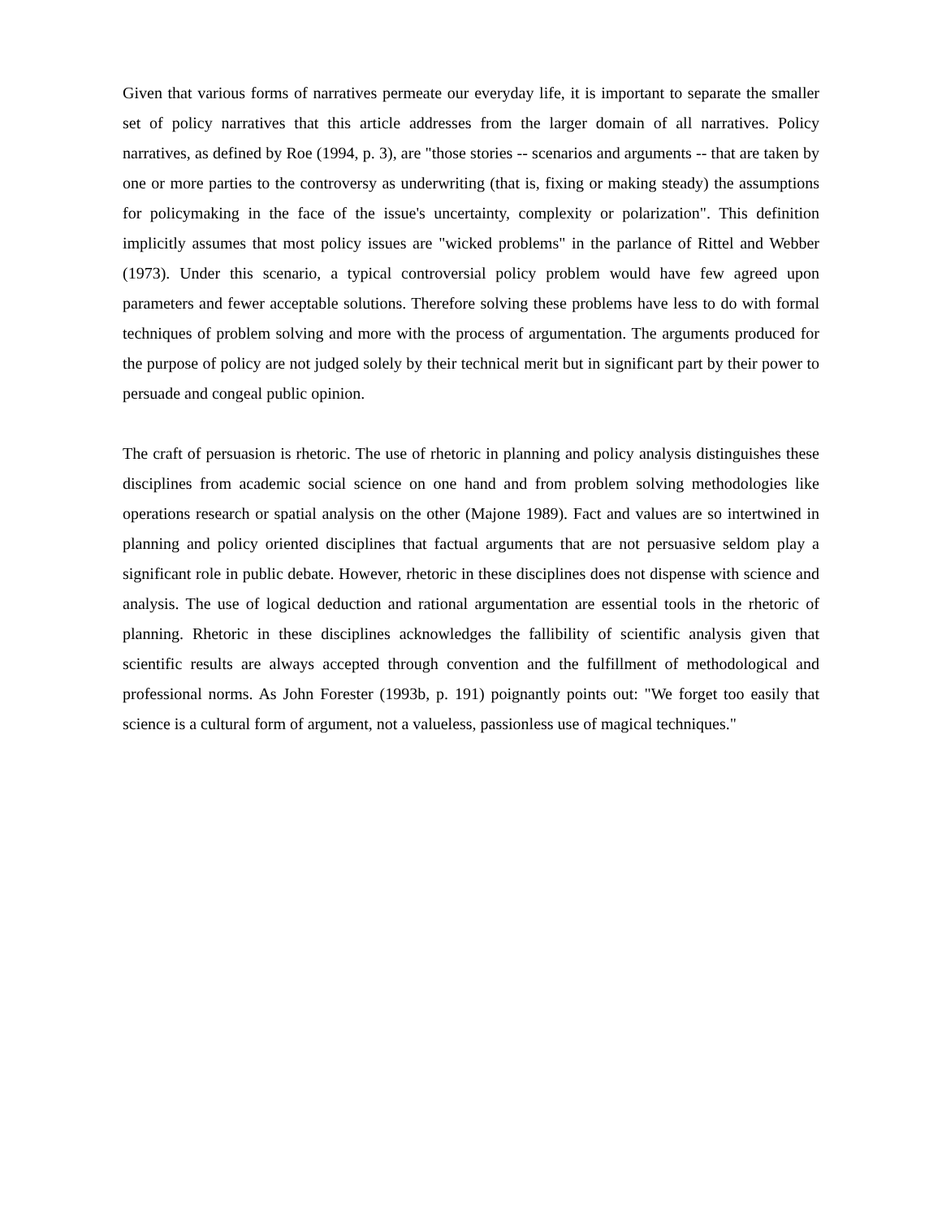Given that various forms of narratives permeate our everyday life, it is important to separate the smaller set of policy narratives that this article addresses from the larger domain of all narratives. Policy narratives, as defined by Roe (1994, p. 3), are "those stories -- scenarios and arguments -- that are taken by one or more parties to the controversy as underwriting (that is, fixing or making steady) the assumptions for policymaking in the face of the issue's uncertainty, complexity or polarization". This definition implicitly assumes that most policy issues are "wicked problems" in the parlance of Rittel and Webber (1973). Under this scenario, a typical controversial policy problem would have few agreed upon parameters and fewer acceptable solutions. Therefore solving these problems have less to do with formal techniques of problem solving and more with the process of argumentation. The arguments produced for the purpose of policy are not judged solely by their technical merit but in significant part by their power to persuade and congeal public opinion.
The craft of persuasion is rhetoric. The use of rhetoric in planning and policy analysis distinguishes these disciplines from academic social science on one hand and from problem solving methodologies like operations research or spatial analysis on the other (Majone 1989). Fact and values are so intertwined in planning and policy oriented disciplines that factual arguments that are not persuasive seldom play a significant role in public debate. However, rhetoric in these disciplines does not dispense with science and analysis. The use of logical deduction and rational argumentation are essential tools in the rhetoric of planning. Rhetoric in these disciplines acknowledges the fallibility of scientific analysis given that scientific results are always accepted through convention and the fulfillment of methodological and professional norms. As John Forester (1993b, p. 191) poignantly points out: "We forget too easily that science is a cultural form of argument, not a valueless, passionless use of magical techniques."